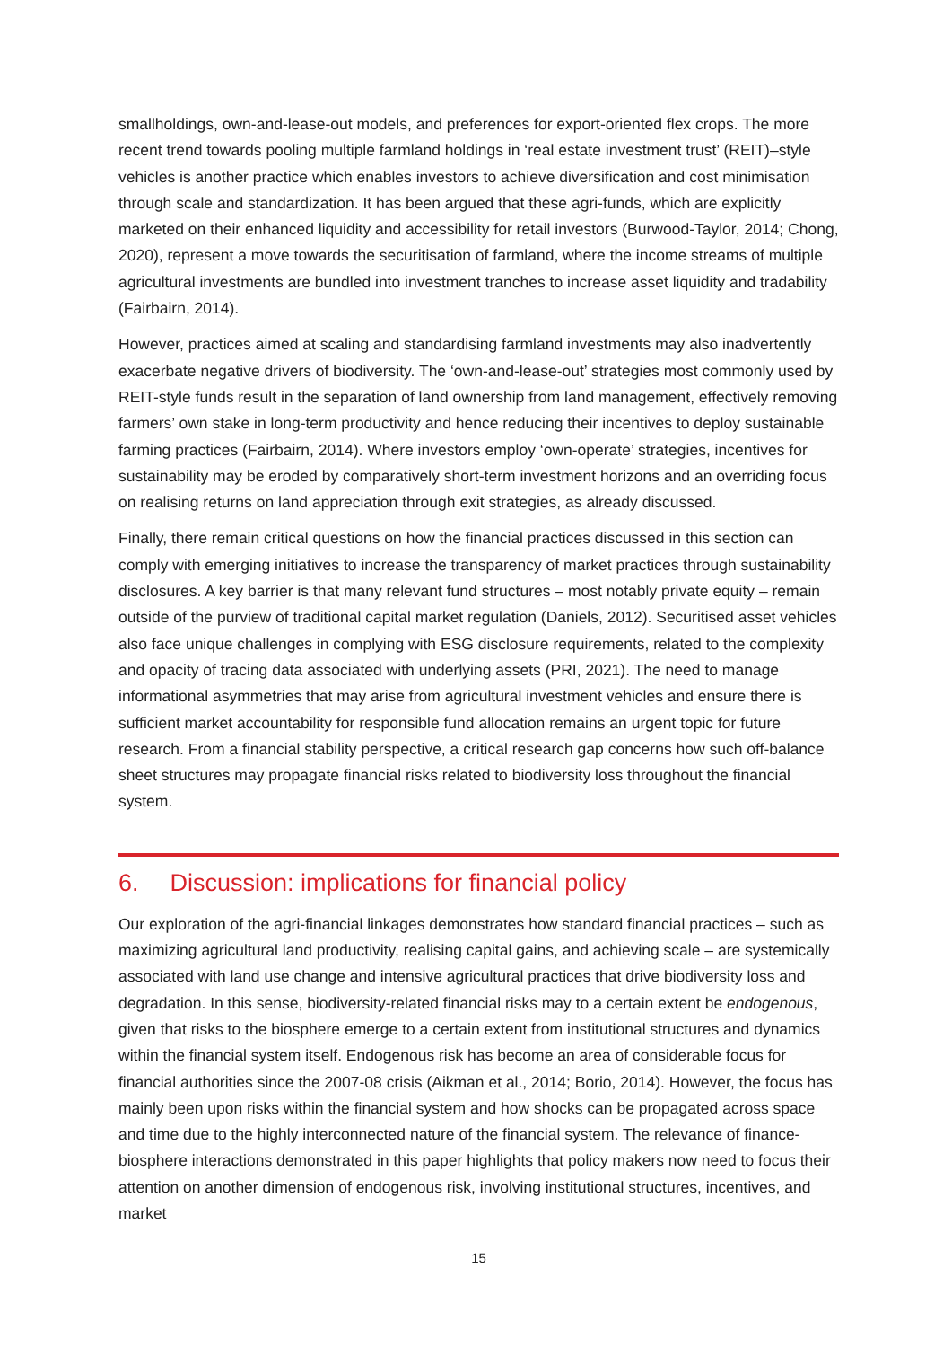smallholdings, own-and-lease-out models, and preferences for export-oriented flex crops. The more recent trend towards pooling multiple farmland holdings in ‘real estate investment trust’ (REIT)–style vehicles is another practice which enables investors to achieve diversification and cost minimisation through scale and standardization. It has been argued that these agri-funds, which are explicitly marketed on their enhanced liquidity and accessibility for retail investors (Burwood-Taylor, 2014; Chong, 2020), represent a move towards the securitisation of farmland, where the income streams of multiple agricultural investments are bundled into investment tranches to increase asset liquidity and tradability (Fairbairn, 2014).
However, practices aimed at scaling and standardising farmland investments may also inadvertently exacerbate negative drivers of biodiversity. The ‘own-and-lease-out’ strategies most commonly used by REIT-style funds result in the separation of land ownership from land management, effectively removing farmers’ own stake in long-term productivity and hence reducing their incentives to deploy sustainable farming practices (Fairbairn, 2014). Where investors employ ‘own-operate’ strategies, incentives for sustainability may be eroded by comparatively short-term investment horizons and an overriding focus on realising returns on land appreciation through exit strategies, as already discussed.
Finally, there remain critical questions on how the financial practices discussed in this section can comply with emerging initiatives to increase the transparency of market practices through sustainability disclosures. A key barrier is that many relevant fund structures – most notably private equity – remain outside of the purview of traditional capital market regulation (Daniels, 2012). Securitised asset vehicles also face unique challenges in complying with ESG disclosure requirements, related to the complexity and opacity of tracing data associated with underlying assets (PRI, 2021). The need to manage informational asymmetries that may arise from agricultural investment vehicles and ensure there is sufficient market accountability for responsible fund allocation remains an urgent topic for future research. From a financial stability perspective, a critical research gap concerns how such off-balance sheet structures may propagate financial risks related to biodiversity loss throughout the financial system.
6. Discussion: implications for financial policy
Our exploration of the agri-financial linkages demonstrates how standard financial practices – such as maximizing agricultural land productivity, realising capital gains, and achieving scale – are systemically associated with land use change and intensive agricultural practices that drive biodiversity loss and degradation. In this sense, biodiversity-related financial risks may to a certain extent be endogenous, given that risks to the biosphere emerge to a certain extent from institutional structures and dynamics within the financial system itself. Endogenous risk has become an area of considerable focus for financial authorities since the 2007-08 crisis (Aikman et al., 2014; Borio, 2014). However, the focus has mainly been upon risks within the financial system and how shocks can be propagated across space and time due to the highly interconnected nature of the financial system. The relevance of finance-biosphere interactions demonstrated in this paper highlights that policy makers now need to focus their attention on another dimension of endogenous risk, involving institutional structures, incentives, and market
15